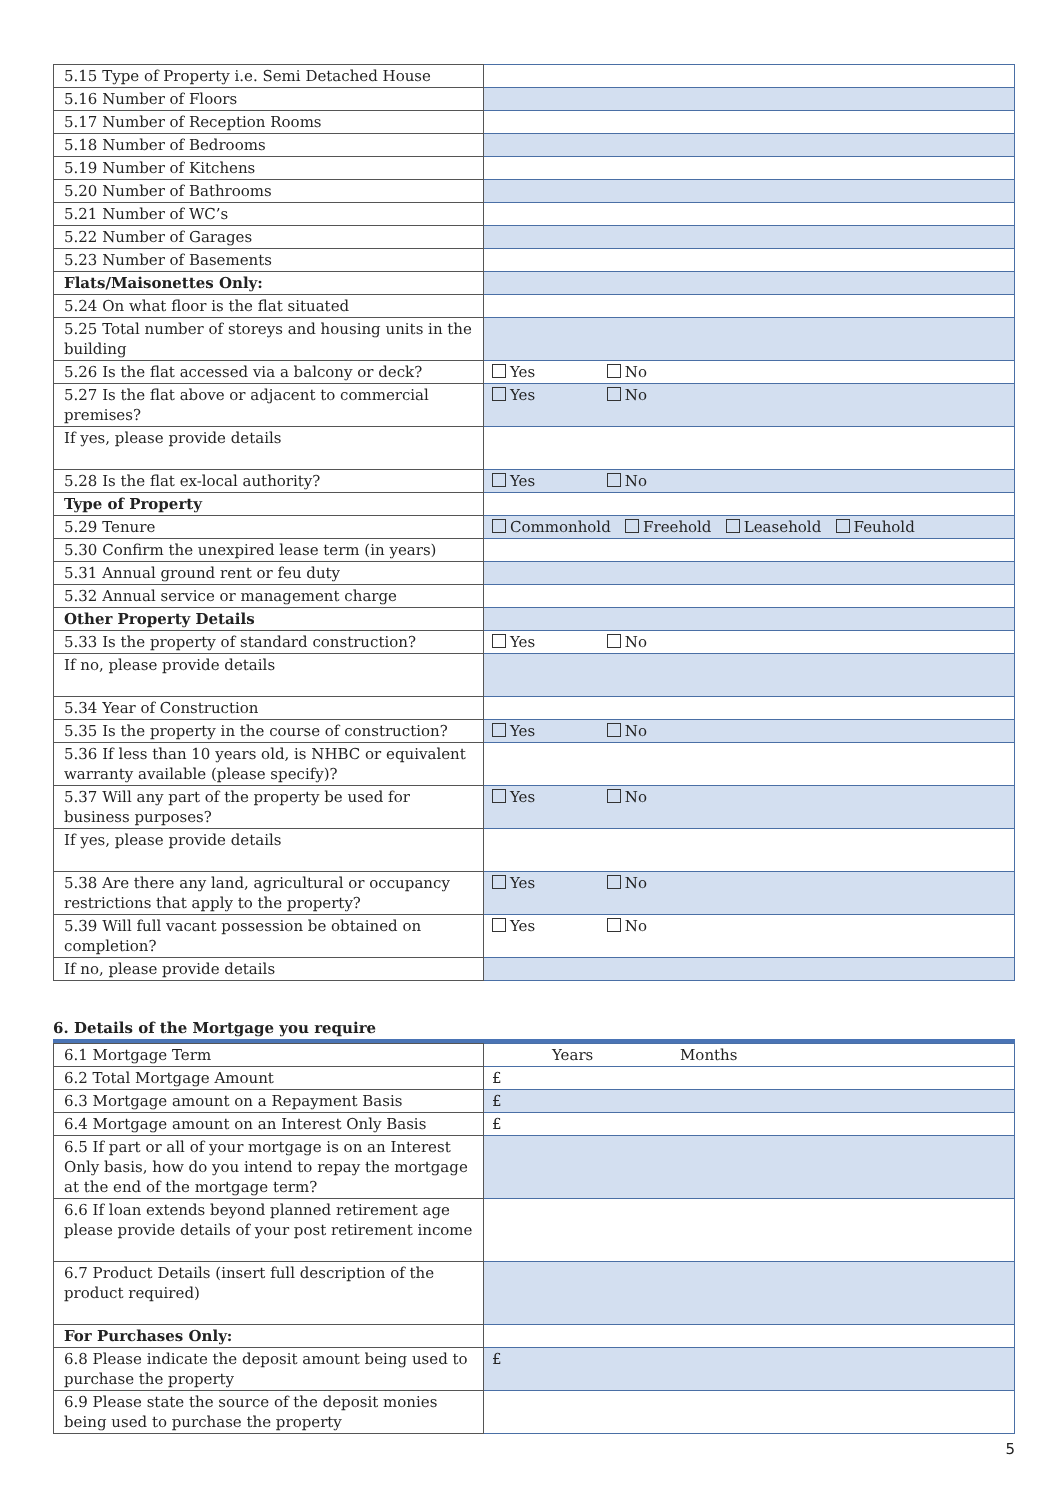| 5.15 Type of Property i.e. Semi Detached House | |
| 5.16 Number of Floors | |
| 5.17 Number of Reception Rooms | |
| 5.18 Number of Bedrooms | |
| 5.19 Number of Kitchens | |
| 5.20 Number of Bathrooms | |
| 5.21 Number of WC’s | |
| 5.22 Number of Garages | |
| 5.23 Number of Basements | |
| Flats/Maisonettes Only: | |
| 5.24 On what floor is the flat situated | |
| 5.25 Total number of storeys and housing units in the building | |
| 5.26 Is the flat accessed via a balcony or deck? | Yes No |
| 5.27 Is the flat above or adjacent to commercial premises? | Yes No |
| If yes, please provide details | |
| 5.28 Is the flat ex-local authority? | Yes No |
| Type of Property | |
| 5.29 Tenure | Commonhold Freehold Leasehold Feuhold |
| 5.30 Confirm the unexpired lease term (in years) | |
| 5.31 Annual ground rent or feu duty | |
| 5.32 Annual service or management charge | |
| Other Property Details | |
| 5.33 Is the property of standard construction? | Yes No |
| If no, please provide details | |
| 5.34 Year of Construction | |
| 5.35 Is the property in the course of construction? | Yes No |
| 5.36 If less than 10 years old, is NHBC or equivalent warranty available (please specify)? | |
| 5.37 Will any part of the property be used for business purposes? | Yes No |
| If yes, please provide details | |
| 5.38 Are there any land, agricultural or occupancy restrictions that apply to the property? | Yes No |
| 5.39 Will full vacant possession be obtained on completion? | Yes No |
| If no, please provide details | |
6. Details of the Mortgage you require
| 6.1 Mortgage Term | Years Months |
| 6.2 Total Mortgage Amount | £ |
| 6.3 Mortgage amount on a Repayment Basis | £ |
| 6.4 Mortgage amount on an Interest Only Basis | £ |
| 6.5 If part or all of your mortgage is on an Interest Only basis, how do you intend to repay the mortgage at the end of the mortgage term? | |
| 6.6 If loan extends beyond planned retirement age please provide details of your post retirement income | |
| 6.7 Product Details (insert full description of the product required) | |
| For Purchases Only: | |
| 6.8 Please indicate the deposit amount being used to purchase the property | £ |
| 6.9 Please state the source of the deposit monies being used to purchase the property | |
5